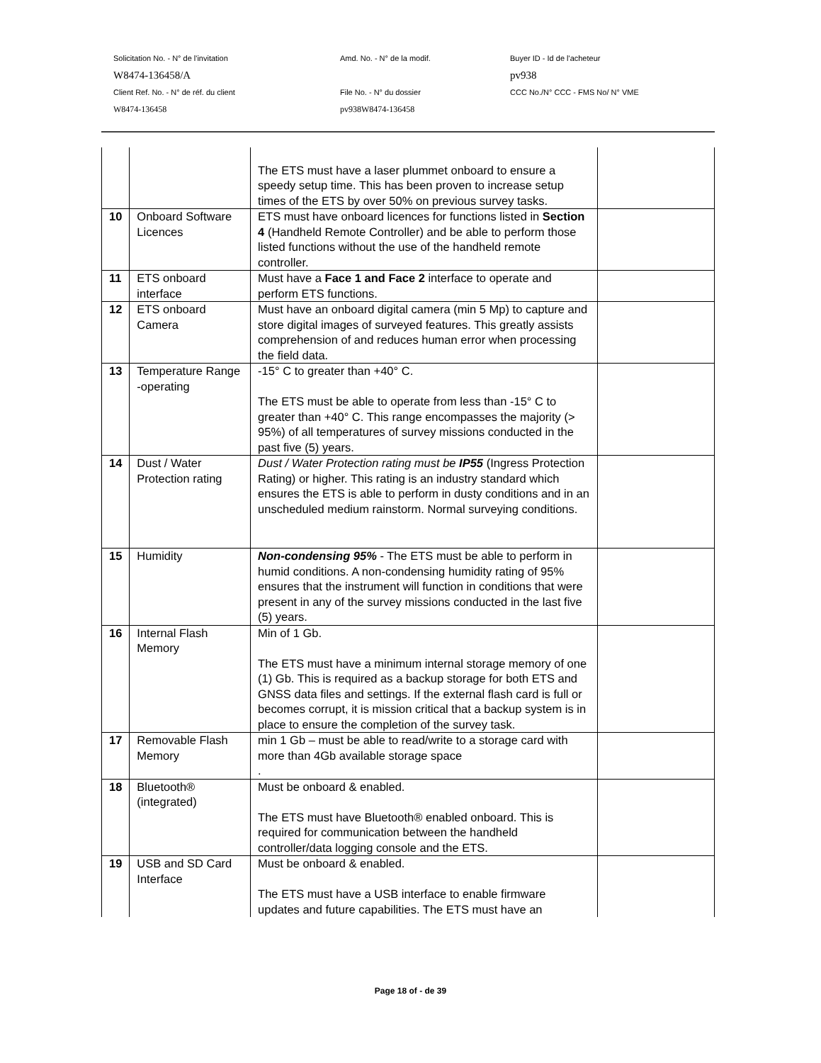Solicitation No. - N° de l'invitation Amd. No. - N° de la modif. Buyer ID - Id de l'acheteur
W8474-136458/A pv938
Client Ref. No. - N° de réf. du client File No. - N° du dossier CCC No./N° CCC - FMS No/ N° VME
W8474-136458 pv938W8474-136458
| | | The ETS must have a laser plummet onboard to ensure a speedy setup time. This has been proven to increase setup times of the ETS by over 50% on previous survey tasks. | |
| 10 | Onboard Software Licences | ETS must have onboard licences for functions listed in Section 4 (Handheld Remote Controller) and be able to perform those listed functions without the use of the handheld remote controller. | |
| 11 | ETS onboard interface | Must have a Face 1 and Face 2 interface to operate and perform ETS functions. | |
| 12 | ETS onboard Camera | Must have an onboard digital camera (min 5 Mp) to capture and store digital images of surveyed features. This greatly assists comprehension of and reduces human error when processing the field data. | |
| 13 | Temperature Range -operating | -15° C to greater than +40° C. The ETS must be able to operate from less than -15° C to greater than +40° C. This range encompasses the majority (> 95%) of all temperatures of survey missions conducted in the past five (5) years. | |
| 14 | Dust / Water Protection rating | Dust / Water Protection rating must be IP55 (Ingress Protection Rating) or higher. This rating is an industry standard which ensures the ETS is able to perform in dusty conditions and in an unscheduled medium rainstorm. Normal surveying conditions. | |
| 15 | Humidity | Non-condensing 95% - The ETS must be able to perform in humid conditions. A non-condensing humidity rating of 95% ensures that the instrument will function in conditions that were present in any of the survey missions conducted in the last five (5) years. | |
| 16 | Internal Flash Memory | Min of 1 Gb. The ETS must have a minimum internal storage memory of one (1) Gb. This is required as a backup storage for both ETS and GNSS data files and settings. If the external flash card is full or becomes corrupt, it is mission critical that a backup system is in place to ensure the completion of the survey task. | |
| 17 | Removable Flash Memory | min 1 Gb – must be able to read/write to a storage card with more than 4Gb available storage space . | |
| 18 | Bluetooth® (integrated) | Must be onboard & enabled. The ETS must have Bluetooth® enabled onboard. This is required for communication between the handheld controller/data logging console and the ETS. | |
| 19 | USB and SD Card Interface | Must be onboard & enabled. The ETS must have a USB interface to enable firmware updates and future capabilities. The ETS must have an | |
Page 18 of - de 39